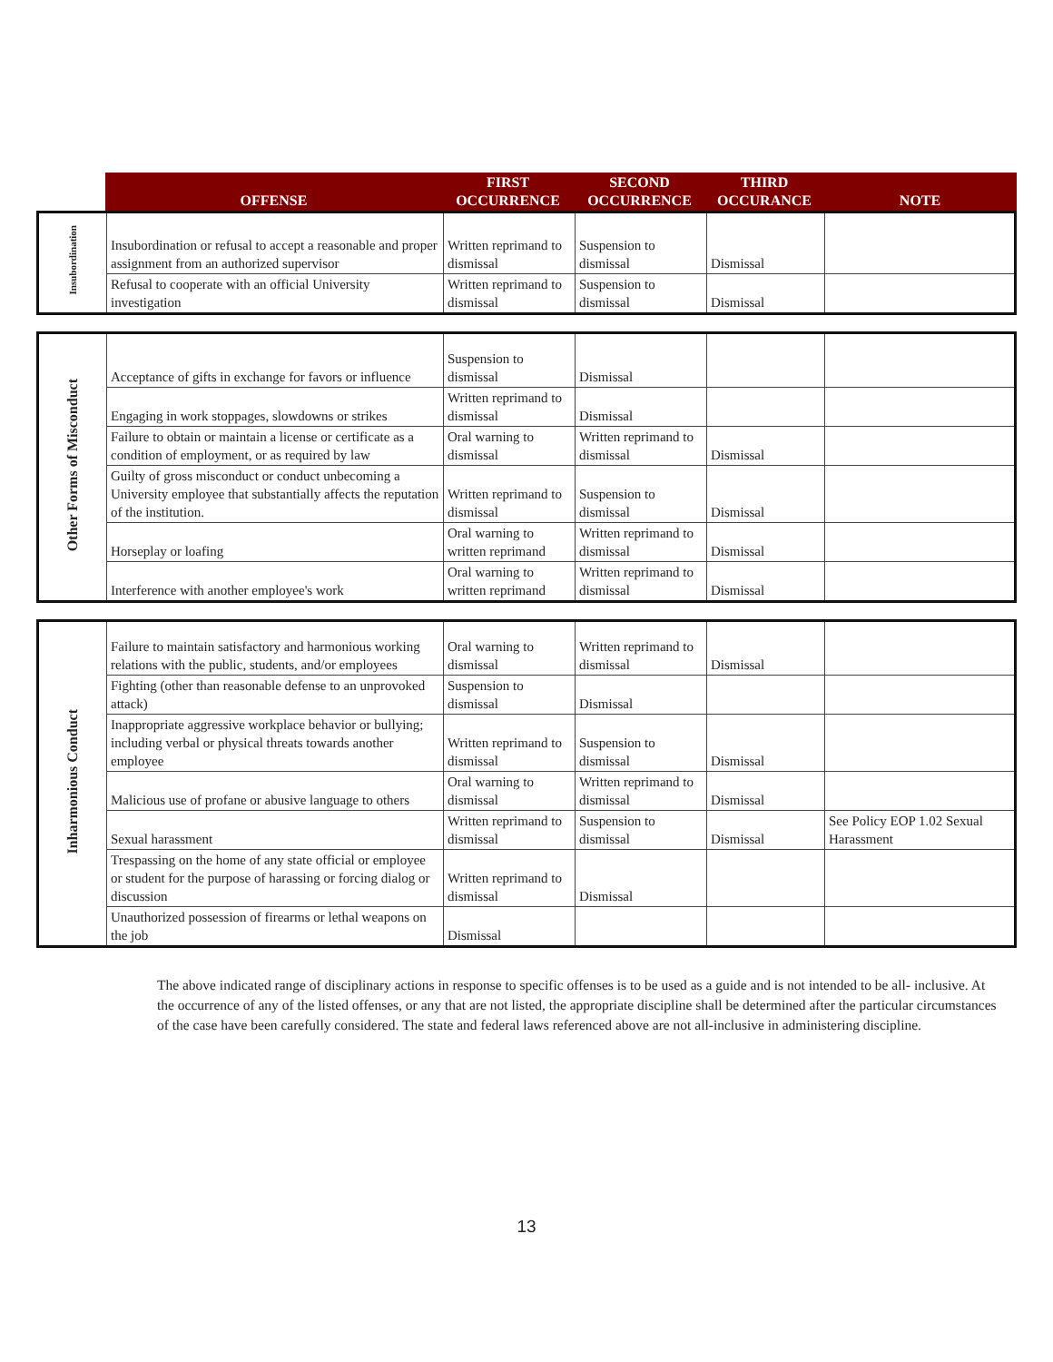| | OFFENSE | FIRST OCCURRENCE | SECOND OCCURRENCE | THIRD OCCURANCE | NOTE |
| --- | --- | --- | --- | --- | --- |
| Insubordination | Insubordination or refusal to accept a reasonable and proper assignment from an authorized supervisor | Written reprimand to dismissal | Suspension to dismissal | Dismissal | |
| | Refusal to cooperate with an official University investigation | Written reprimand to dismissal | Suspension to dismissal | Dismissal | |
| Other Forms of Misconduct | Acceptance of gifts in exchange for favors or influence | Suspension to dismissal | Dismissal | | |
| | Engaging in work stoppages, slowdowns or strikes | Written reprimand to dismissal | Dismissal | | |
| | Failure to obtain or maintain a license or certificate as a condition of employment, or as required by law | Oral warning to dismissal | Written reprimand to dismissal | Dismissal | |
| | Guilty of gross misconduct or conduct unbecoming a University employee that substantially affects the reputation of the institution. | Written reprimand to dismissal | Suspension to dismissal | Dismissal | |
| | Horseplay or loafing | Oral warning to written reprimand | Written reprimand to dismissal | Dismissal | |
| | Interference with another employee's work | Oral warning to written reprimand | Written reprimand to dismissal | Dismissal | |
| Inharmonious Conduct | Failure to maintain satisfactory and harmonious working relations with the public, students, and/or employees | Oral warning to dismissal | Written reprimand to dismissal | Dismissal | |
| | Fighting (other than reasonable defense to an unprovoked attack) | Suspension to dismissal | Dismissal | | |
| | Inappropriate aggressive workplace behavior or bullying; including verbal or physical threats towards another employee | Written reprimand to dismissal | Suspension to dismissal | Dismissal | |
| | Malicious use of profane or abusive language to others | Oral warning to dismissal | Written reprimand to dismissal | Dismissal | |
| | Sexual harassment | Written reprimand to dismissal | Suspension to dismissal | Dismissal | See Policy EOP 1.02 Sexual Harassment |
| | Trespassing on the home of any state official or employee or student for the purpose of harassing or forcing dialog or discussion | Written reprimand to dismissal | Dismissal | | |
| | Unauthorized possession of firearms or lethal weapons on the job | Dismissal | | | |
The above indicated range of disciplinary actions in response to specific offenses is to be used as a guide and is not intended to be all- inclusive. At the occurrence of any of the listed offenses, or any that are not listed, the appropriate discipline shall be determined after the particular circumstances of the case have been carefully considered. The state and federal laws referenced above are not all-inclusive in administering discipline.
13